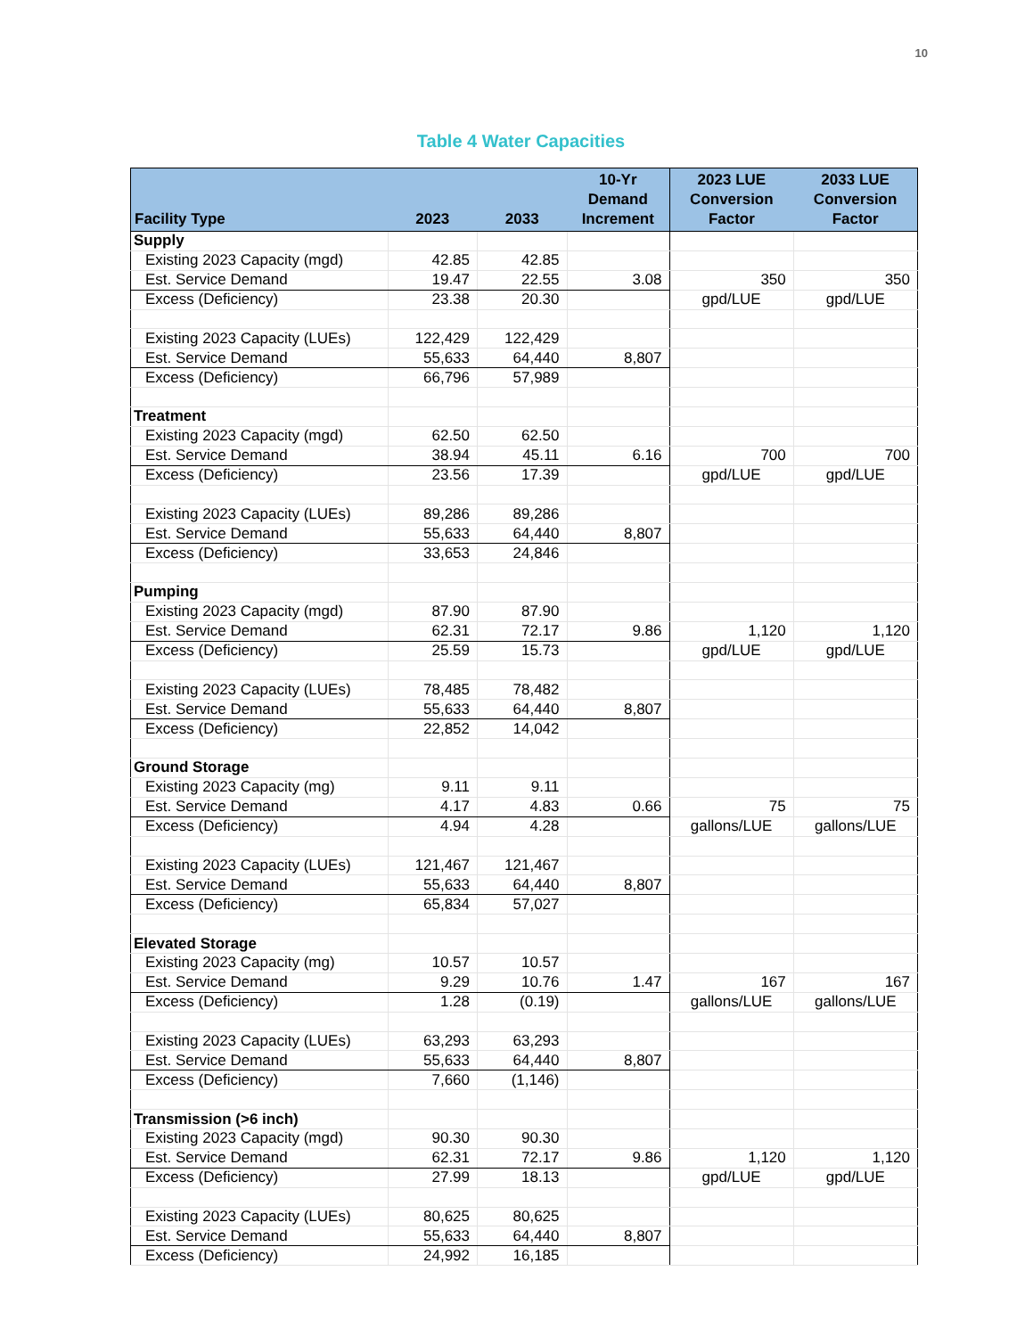10
Table 4 Water Capacities
| Facility Type | 2023 | 2033 | 10-Yr Demand Increment | 2023 LUE Conversion Factor | 2033 LUE Conversion Factor |
| --- | --- | --- | --- | --- | --- |
| Supply | | | | | |
| Existing 2023 Capacity (mgd) | 42.85 | 42.85 | | | |
| Est. Service Demand | 19.47 | 22.55 | 3.08 | 350 | 350 |
| Excess (Deficiency) | 23.38 | 20.30 | | gpd/LUE | gpd/LUE |
| Existing 2023 Capacity (LUEs) | 122,429 | 122,429 | | | |
| Est. Service Demand | 55,633 | 64,440 | 8,807 | | |
| Excess (Deficiency) | 66,796 | 57,989 | | | |
| Treatment | | | | | |
| Existing 2023 Capacity (mgd) | 62.50 | 62.50 | | | |
| Est. Service Demand | 38.94 | 45.11 | 6.16 | 700 | 700 |
| Excess (Deficiency) | 23.56 | 17.39 | | gpd/LUE | gpd/LUE |
| Existing 2023 Capacity (LUEs) | 89,286 | 89,286 | | | |
| Est. Service Demand | 55,633 | 64,440 | 8,807 | | |
| Excess (Deficiency) | 33,653 | 24,846 | | | |
| Pumping | | | | | |
| Existing 2023 Capacity (mgd) | 87.90 | 87.90 | | | |
| Est. Service Demand | 62.31 | 72.17 | 9.86 | 1,120 | 1,120 |
| Excess (Deficiency) | 25.59 | 15.73 | | gpd/LUE | gpd/LUE |
| Existing 2023 Capacity (LUEs) | 78,485 | 78,482 | | | |
| Est. Service Demand | 55,633 | 64,440 | 8,807 | | |
| Excess (Deficiency) | 22,852 | 14,042 | | | |
| Ground Storage | | | | | |
| Existing 2023 Capacity (mg) | 9.11 | 9.11 | | | |
| Est. Service Demand | 4.17 | 4.83 | 0.66 | 75 | 75 |
| Excess (Deficiency) | 4.94 | 4.28 | | gallons/LUE | gallons/LUE |
| Existing 2023 Capacity (LUEs) | 121,467 | 121,467 | | | |
| Est. Service Demand | 55,633 | 64,440 | 8,807 | | |
| Excess (Deficiency) | 65,834 | 57,027 | | | |
| Elevated Storage | | | | | |
| Existing 2023 Capacity (mg) | 10.57 | 10.57 | | | |
| Est. Service Demand | 9.29 | 10.76 | 1.47 | 167 | 167 |
| Excess (Deficiency) | 1.28 | (0.19) | | gallons/LUE | gallons/LUE |
| Existing 2023 Capacity (LUEs) | 63,293 | 63,293 | | | |
| Est. Service Demand | 55,633 | 64,440 | 8,807 | | |
| Excess (Deficiency) | 7,660 | (1,146) | | | |
| Transmission (>6 inch) | | | | | |
| Existing 2023 Capacity (mgd) | 90.30 | 90.30 | | | |
| Est. Service Demand | 62.31 | 72.17 | 9.86 | 1,120 | 1,120 |
| Excess (Deficiency) | 27.99 | 18.13 | | gpd/LUE | gpd/LUE |
| Existing 2023 Capacity (LUEs) | 80,625 | 80,625 | | | |
| Est. Service Demand | 55,633 | 64,440 | 8,807 | | |
| Excess (Deficiency) | 24,992 | 16,185 | | | |